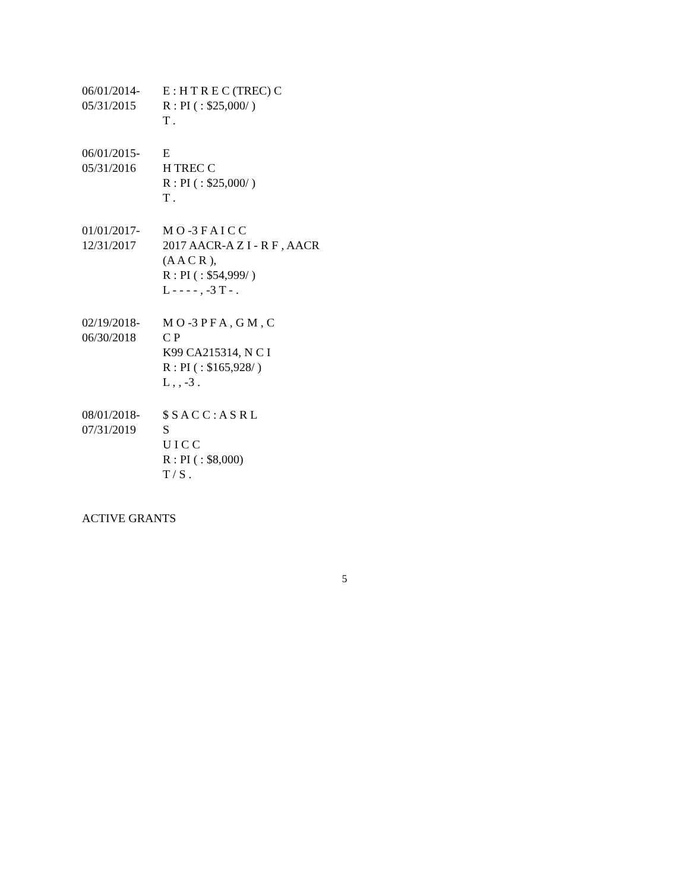06/01/2014-
05/31/2015
E : H T R E C (TREC) C
R : PI ( : $25,000/ )
T .
06/01/2015-
05/31/2016
E
H TREC C
R : PI ( : $25,000/ )
T .
01/01/2017-
12/31/2017
M O -3 F A I C C
2017 AACR-A Z I - R F , AACR
(A A C R ),
R : PI ( : $54,999/ )
L - - - - , -3 T - .
02/19/2018-
06/30/2018
M O -3 P F A , G M , C
C P
K99 CA215314, N C I
R : PI ( : $165,928/ )
L , , -3 .
08/01/2018-
07/31/2019
$ S A C C : A S R L
S
U I C C
R : PI ( : $8,000)
T / S .
ACTIVE GRANTS
5